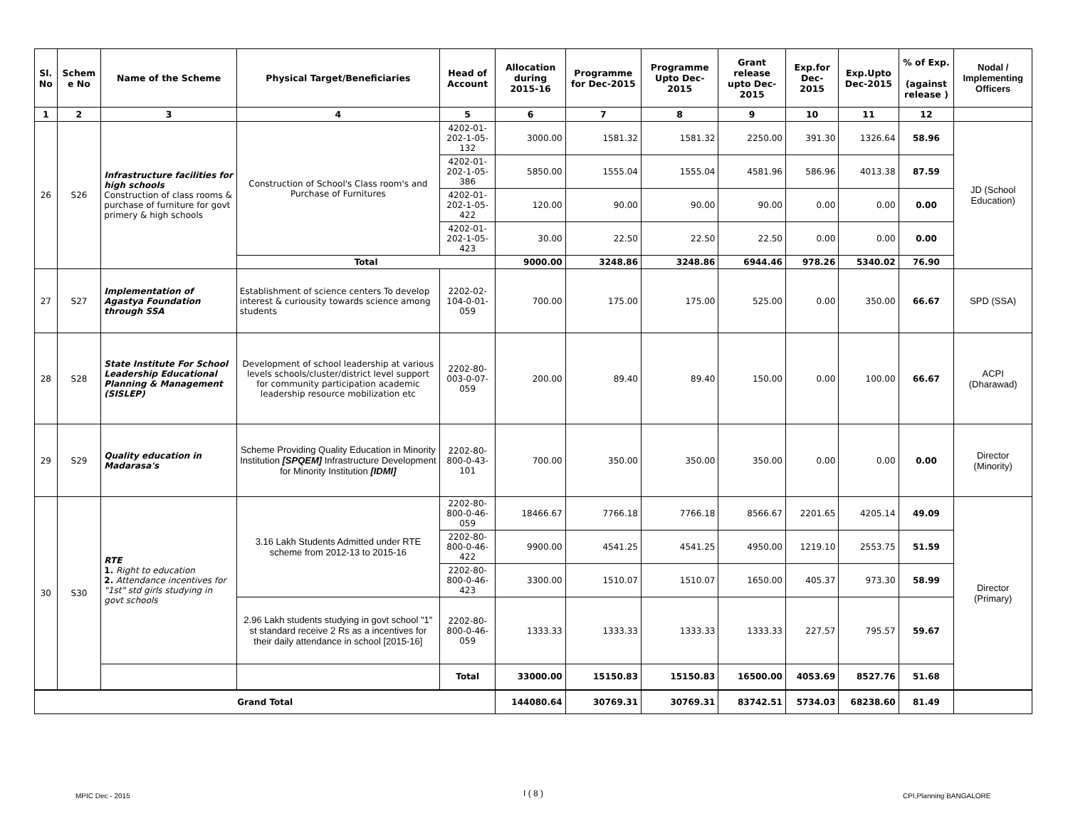| Sl. No | Schem e No | Name of the Scheme | Physical Target/Beneficiaries | Head of Account | Allocation during 2015-16 | Programme for Dec-2015 | Programme Upto Dec-2015 | Grant release upto Dec-2015 | Exp.for Dec-2015 | Exp.Upto Dec-2015 | % of Exp. (against release ) | Nodal / Implementing Officers |
| --- | --- | --- | --- | --- | --- | --- | --- | --- | --- | --- | --- | --- |
| 1 | 2 | 3 | 4 | 5 | 6 | 7 | 8 | 9 | 10 | 11 | 12 | |
| 26 | S26 | Infrastructure facilities for high schools Construction of class rooms & purchase of furniture for govt primery & high schools | Construction of School's Class room's and Purchase of Furnitures | 4202-01-202-1-05-132 | 3000.00 | 1581.32 | 1581.32 | 2250.00 | 391.30 | 1326.64 | 58.96 | JD (School Education) |
| | | | | 4202-01-202-1-05-386 | 5850.00 | 1555.04 | 1555.04 | 4581.96 | 586.96 | 4013.38 | 87.59 | |
| | | | | 4202-01-202-1-05-422 | 120.00 | 90.00 | 90.00 | 90.00 | 0.00 | 0.00 | 0.00 | |
| | | | | 4202-01-202-1-05-423 | 30.00 | 22.50 | 22.50 | 22.50 | 0.00 | 0.00 | 0.00 | |
| | | | Total | | 9000.00 | 3248.86 | 3248.86 | 6944.46 | 978.26 | 5340.02 | 76.90 | |
| 27 | S27 | Implementation of Agastya Foundation through SSA | Establishment of science centers To develop interest & curiousity towards science among students | 2202-02-104-0-01-059 | 700.00 | 175.00 | 175.00 | 525.00 | 0.00 | 350.00 | 66.67 | SPD (SSA) |
| 28 | S28 | State Institute For School Leadership Educational Planning & Management (SISLEP) | Development of school leadership at various levels schools/cluster/district level support for community participation academic leadership resource mobilization etc | 2202-80-003-0-07-059 | 200.00 | 89.40 | 89.40 | 150.00 | 0.00 | 100.00 | 66.67 | ACPI (Dharawad) |
| 29 | S29 | Quality education in Madarasa's | Scheme Providing Quality Education in Minority Institution [SPQEM] Infrastructure Development for Minority Institution [IDMI] | 2202-80-800-0-43-101 | 700.00 | 350.00 | 350.00 | 350.00 | 0.00 | 0.00 | 0.00 | Director (Minority) |
| 30 | S30 | RTE 1. Right to education 2. Attendance incentives for "1st" std girls studying in govt schools | 3.16 Lakh Students Admitted under RTE scheme from 2012-13 to 2015-16 | 2202-80-800-0-46-059 | 18466.67 | 7766.18 | 7766.18 | 8566.67 | 2201.65 | 4205.14 | 49.09 | Director (Primary) |
| | | | | 2202-80-800-0-46-422 | 9900.00 | 4541.25 | 4541.25 | 4950.00 | 1219.10 | 2553.75 | 51.59 | |
| | | | | 2202-80-800-0-46-423 | 3300.00 | 1510.07 | 1510.07 | 1650.00 | 405.37 | 973.30 | 58.99 | |
| | | | 2.96 Lakh students studying in govt school "1" st standard receive 2 Rs as a incentives for their daily attendance in school [2015-16] | 2202-80-800-0-46-059 | 1333.33 | 1333.33 | 1333.33 | 1333.33 | 227.57 | 795.57 | 59.67 | |
| | | | | Total | 33000.00 | 15150.83 | 15150.83 | 16500.00 | 4053.69 | 8527.76 | 51.68 | |
| Grand Total | | | | | 144080.64 | 30769.31 | 30769.31 | 83742.51 | 5734.03 | 68238.60 | 81.49 | |
MPIC Dec - 2015 I ( 8 ) CPI,Planning BANGALORE